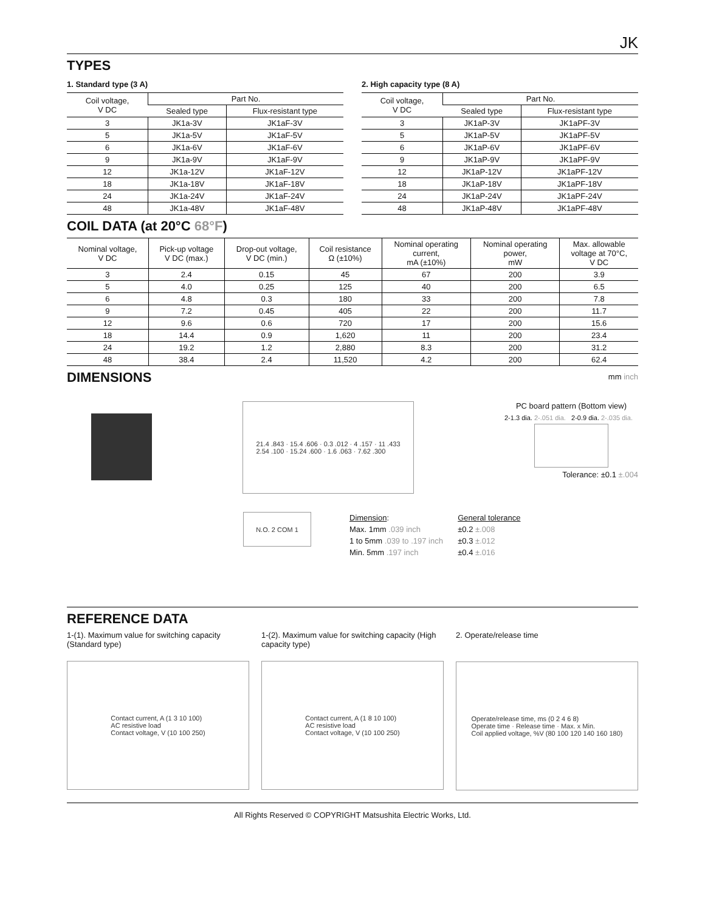JK
TYPES
1. Standard type (3 A)
| Coil voltage, V DC | Part No. | |
| --- | --- | --- |
| | Sealed type | Flux-resistant type |
| 3 | JK1a-3V | JK1aF-3V |
| 5 | JK1a-5V | JK1aF-5V |
| 6 | JK1a-6V | JK1aF-6V |
| 9 | JK1a-9V | JK1aF-9V |
| 12 | JK1a-12V | JK1aF-12V |
| 18 | JK1a-18V | JK1aF-18V |
| 24 | JK1a-24V | JK1aF-24V |
| 48 | JK1a-48V | JK1aF-48V |
2. High capacity type (8 A)
| Coil voltage, V DC | Part No. | |
| --- | --- | --- |
| | Sealed type | Flux-resistant type |
| 3 | JK1aP-3V | JK1aPF-3V |
| 5 | JK1aP-5V | JK1aPF-5V |
| 6 | JK1aP-6V | JK1aPF-6V |
| 9 | JK1aP-9V | JK1aPF-9V |
| 12 | JK1aP-12V | JK1aPF-12V |
| 18 | JK1aP-18V | JK1aPF-18V |
| 24 | JK1aP-24V | JK1aPF-24V |
| 48 | JK1aP-48V | JK1aPF-48V |
COIL DATA (at 20°C 68°F)
| Nominal voltage, V DC | Pick-up voltage V DC (max.) | Drop-out voltage, V DC (min.) | Coil resistance Ω (±10%) | Nominal operating current, mA (±10%) | Nominal operating power, mW | Max. allowable voltage at 70°C, V DC |
| --- | --- | --- | --- | --- | --- | --- |
| 3 | 2.4 | 0.15 | 45 | 67 | 200 | 3.9 |
| 5 | 4.0 | 0.25 | 125 | 40 | 200 | 6.5 |
| 6 | 4.8 | 0.3 | 180 | 33 | 200 | 7.8 |
| 9 | 7.2 | 0.45 | 405 | 22 | 200 | 11.7 |
| 12 | 9.6 | 0.6 | 720 | 17 | 200 | 15.6 |
| 18 | 14.4 | 0.9 | 1,620 | 11 | 200 | 23.4 |
| 24 | 19.2 | 1.2 | 2,880 | 8.3 | 200 | 31.2 |
| 48 | 38.4 | 2.4 | 11,520 | 4.2 | 200 | 62.4 |
DIMENSIONS
mm inch
21.4 .843 · 15.4 .606 · 0.3 .012 · 4 .157 · 11 .433
2.54 .100 · 15.24 .600 · 1.6 .063 · 7.62 .300
PC board pattern (Bottom view)
2-1.3 dia. 2-.051 dia. 2-0.9 dia. 2-.035 dia.
Tolerance: ±0.1 ±.004
N.O. 2 COM 1
| Dimension : | General tolerance |
| Max. 1mm .039 inch | ±0.2 ±.008 |
| 1 to 5mm .039 to .197 inch | ±0.3 ±.012 |
| Min. 5mm .197 inch | ±0.4 ±.016 |
REFERENCE DATA
1-(1). Maximum value for switching capacity (Standard type)
Contact current, A (1 3 10 100)
AC resistive load
Contact voltage, V (10 100 250)
1-(2). Maximum value for switching capacity (High capacity type)
Contact current, A (1 8 10 100)
AC resistive load
Contact voltage, V (10 100 250)
2. Operate/release time
Operate/release time, ms (0 2 4 6 8)
Operate time · Release time · Max. x Min.
Coil applied voltage, %V (80 100 120 140 160 180)
All Rights Reserved © COPYRIGHT Matsushita Electric Works, Ltd.